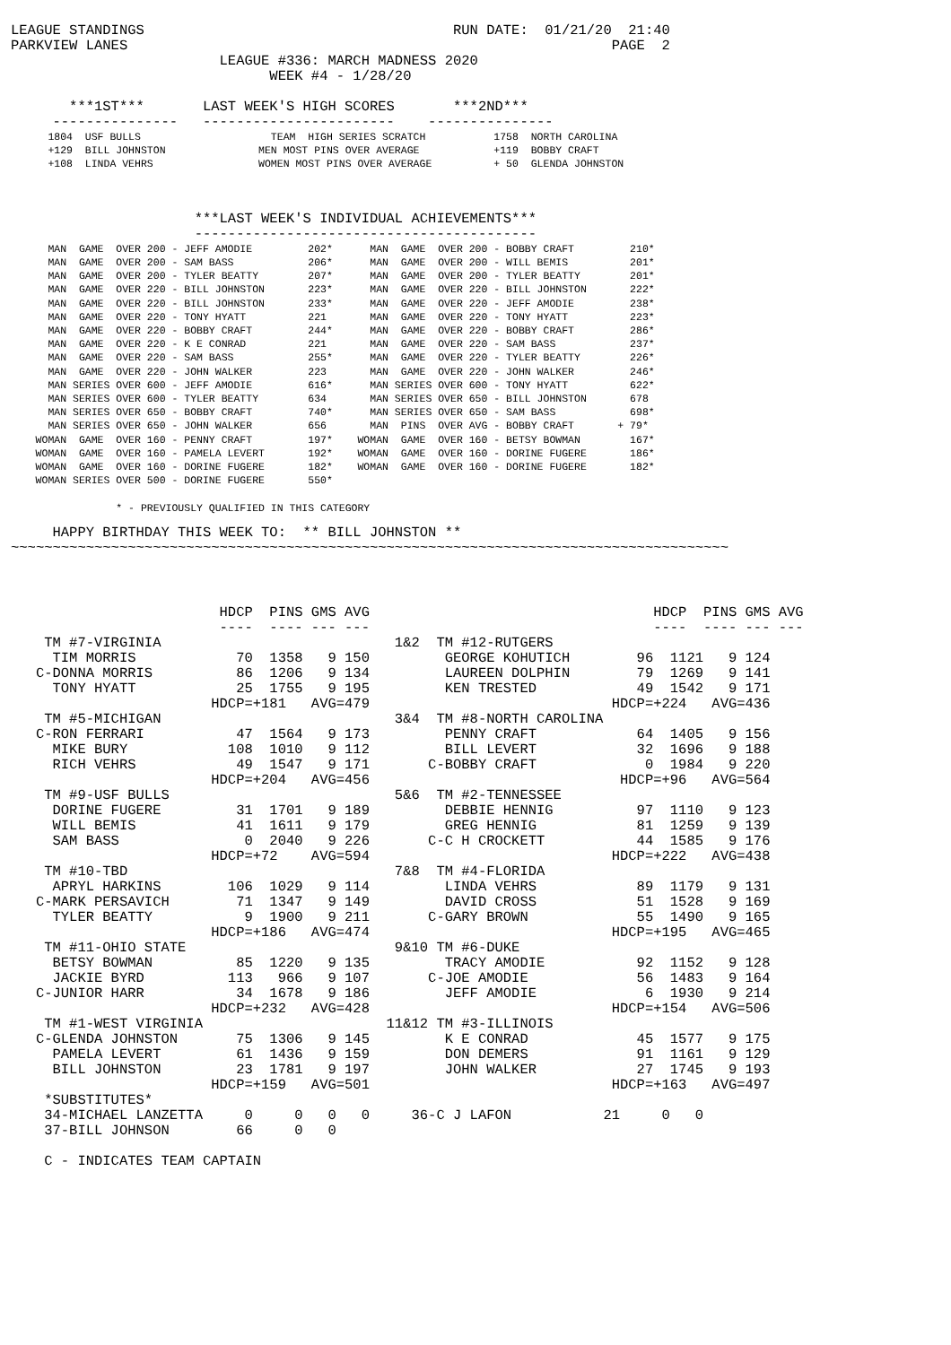LEAGUE STANDINGS                                     RUN DATE:  01/21/20  21:40
PARKVIEW LANES                                                          PAGE  2
                         LEAGUE #336: MARCH MADNESS 2020
                               WEEK #4 - 1/28/20

       ***1ST***       LAST WEEK'S HIGH SCORES       ***2ND***
     ---------------   -----------------------    ---------------
      1804  USF BULLS                     TEAM  HIGH SERIES SCRATCH           1758  NORTH CAROLINA
      +129  BILL JOHNSTON               MEN MOST PINS OVER AVERAGE            +119  BOBBY CRAFT
      +108  LINDA VEHRS                 WOMEN MOST PINS OVER AVERAGE          + 50  GLENDA JOHNSTON
                      ***LAST WEEK'S INDIVIDUAL ACHIEVEMENTS***
                      -----------------------------------------
      MAN  GAME  OVER 200 - JEFF AMODIE         202*      MAN  GAME  OVER 200 - BOBBY CRAFT         210*
      MAN  GAME  OVER 200 - SAM BASS            206*      MAN  GAME  OVER 200 - WILL BEMIS          201*
      MAN  GAME  OVER 200 - TYLER BEATTY        207*      MAN  GAME  OVER 200 - TYLER BEATTY        201*
      MAN  GAME  OVER 220 - BILL JOHNSTON       223*      MAN  GAME  OVER 220 - BILL JOHNSTON       222*
      MAN  GAME  OVER 220 - BILL JOHNSTON       233*      MAN  GAME  OVER 220 - JEFF AMODIE         238*
      MAN  GAME  OVER 220 - TONY HYATT          221       MAN  GAME  OVER 220 - TONY HYATT          223*
      MAN  GAME  OVER 220 - BOBBY CRAFT         244*      MAN  GAME  OVER 220 - BOBBY CRAFT         286*
      MAN  GAME  OVER 220 - K E CONRAD          221       MAN  GAME  OVER 220 - SAM BASS            237*
      MAN  GAME  OVER 220 - SAM BASS            255*      MAN  GAME  OVER 220 - TYLER BEATTY        226*
      MAN  GAME  OVER 220 - JOHN WALKER         223       MAN  GAME  OVER 220 - JOHN WALKER         246*
      MAN SERIES OVER 600 - JEFF AMODIE         616*      MAN SERIES OVER 600 - TONY HYATT          622*
      MAN SERIES OVER 600 - TYLER BEATTY        634       MAN SERIES OVER 650 - BILL JOHNSTON       678
      MAN SERIES OVER 650 - BOBBY CRAFT         740*      MAN SERIES OVER 650 - SAM BASS            698*
      MAN SERIES OVER 650 - JOHN WALKER         656       MAN  PINS  OVER AVG - BOBBY CRAFT       + 79*
    WOMAN  GAME  OVER 160 - PENNY CRAFT         197*    WOMAN  GAME  OVER 160 - BETSY BOWMAN        167*
    WOMAN  GAME  OVER 160 - PAMELA LEVERT       192*    WOMAN  GAME  OVER 160 - DORINE FUGERE       186*
    WOMAN  GAME  OVER 160 - DORINE FUGERE       182*    WOMAN  GAME  OVER 160 - DORINE FUGERE       182*
    WOMAN SERIES OVER 500 - DORINE FUGERE       550*

                 * - PREVIOUSLY QUALIFIED IN THIS CATEGORY
     HAPPY BIRTHDAY THIS WEEK TO:  ** BILL JOHNSTON **
~~~~~~~~~~~~~~~~~~~~~~~~~~~~~~~~~~~~~~~~~~~~~~~~~~~~~~~~~~~~~~~~~~~~~~~~~~~~~~~~~~~~~~
                         HDCP  PINS GMS AVG                                  HDCP  PINS GMS AVG
                         ----  ---- --- ---                                  ----  ---- --- ---
    TM #7-VIRGINIA                            1&2  TM #12-RUTGERS
     TIM MORRIS            70  1358   9 150         GEORGE KOHUTICH        96  1121   9 124
   C-DONNA MORRIS          86  1206   9 134         LAUREEN DOLPHIN        79  1269   9 141
     TONY HYATT            25  1755   9 195         KEN TRESTED            49  1542   9 171
                        HDCP=+181   AVG=479                             HDCP=+224   AVG=436
    TM #5-MICHIGAN                            3&4  TM #8-NORTH CAROLINA
   C-RON FERRARI           47  1564   9 173         PENNY CRAFT            64  1405   9 156
     MIKE BURY            108  1010   9 112         BILL LEVERT            32  1696   9 188
     RICH VEHRS            49  1547   9 171       C-BOBBY CRAFT             0  1984   9 220
                        HDCP=+204   AVG=456                              HDCP=+96   AVG=564
    TM #9-USF BULLS                           5&6  TM #2-TENNESSEE
     DORINE FUGERE         31  1701   9 189         DEBBIE HENNIG          97  1110   9 123
     WILL BEMIS            41  1611   9 179         GREG HENNIG            81  1259   9 139
     SAM BASS               0  2040   9 226       C-C H CROCKETT           44  1585   9 176
                        HDCP=+72    AVG=594                             HDCP=+222   AVG=438
    TM #10-TBD                                7&8  TM #4-FLORIDA
     APRYL HARKINS        106  1029   9 114         LINDA VEHRS            89  1179   9 131
   C-MARK PERSAVICH        71  1347   9 149         DAVID CROSS            51  1528   9 169
     TYLER BEATTY           9  1900   9 211       C-GARY BROWN             55  1490   9 165
                        HDCP=+186   AVG=474                             HDCP=+195   AVG=465
    TM #11-OHIO STATE                         9&10 TM #6-DUKE
     BETSY BOWMAN          85  1220   9 135         TRACY AMODIE           92  1152   9 128
     JACKIE BYRD          113   966   9 107       C-JOE AMODIE             56  1483   9 164
   C-JUNIOR HARR           34  1678   9 186         JEFF AMODIE             6  1930   9 214
                        HDCP=+232   AVG=428                             HDCP=+154   AVG=506
    TM #1-WEST VIRGINIA                      11&12 TM #3-ILLINOIS
   C-GLENDA JOHNSTON       75  1306   9 145         K E CONRAD             45  1577   9 175
     PAMELA LEVERT         61  1436   9 159         DON DEMERS             91  1161   9 129
     BILL JOHNSTON         23  1781   9 197         JOHN WALKER            27  1745   9 193
                        HDCP=+159   AVG=501                             HDCP=+163   AVG=497
    *SUBSTITUTES*
    34-MICHAEL LANZETTA     0     0   0   0     36-C J LAFON           21     0   0
    37-BILL JOHNSON        66     0   0

    C - INDICATES TEAM CAPTAIN